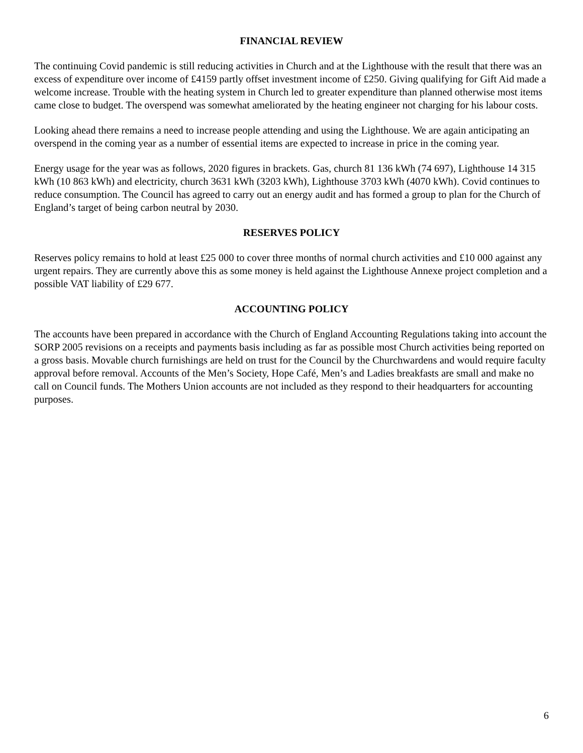FINANCIAL REVIEW
The continuing Covid pandemic is still reducing activities in Church and at the Lighthouse with the result that there was an excess of expenditure over income of £4159 partly offset investment income of £250. Giving qualifying for Gift Aid made a welcome increase. Trouble with the heating system in Church led to greater expenditure than planned otherwise most items came close to budget. The overspend was somewhat ameliorated by the heating engineer not charging for his labour costs.
Looking ahead there remains a need to increase people attending and using the Lighthouse. We are again anticipating an overspend in the coming year as a number of essential items are expected to increase in price in the coming year.
Energy usage for the year was as follows, 2020 figures in brackets. Gas, church 81 136 kWh (74 697), Lighthouse 14 315 kWh (10 863 kWh) and electricity, church 3631 kWh (3203 kWh), Lighthouse 3703 kWh (4070 kWh). Covid continues to reduce consumption. The Council has agreed to carry out an energy audit and has formed a group to plan for the Church of England’s target of being carbon neutral by 2030.
RESERVES POLICY
Reserves policy remains to hold at least £25 000 to cover three months of normal church activities and £10 000 against any urgent repairs. They are currently above this as some money is held against the Lighthouse Annexe project completion and a possible VAT liability of £29 677.
ACCOUNTING POLICY
The accounts have been prepared in accordance with the Church of England Accounting Regulations taking into account the SORP 2005 revisions on a receipts and payments basis including as far as possible most Church activities being reported on a gross basis. Movable church furnishings are held on trust for the Council by the Churchwardens and would require faculty approval before removal. Accounts of the Men’s Society, Hope Café, Men’s and Ladies breakfasts are small and make no call on Council funds. The Mothers Union accounts are not included as they respond to their headquarters for accounting purposes.
6